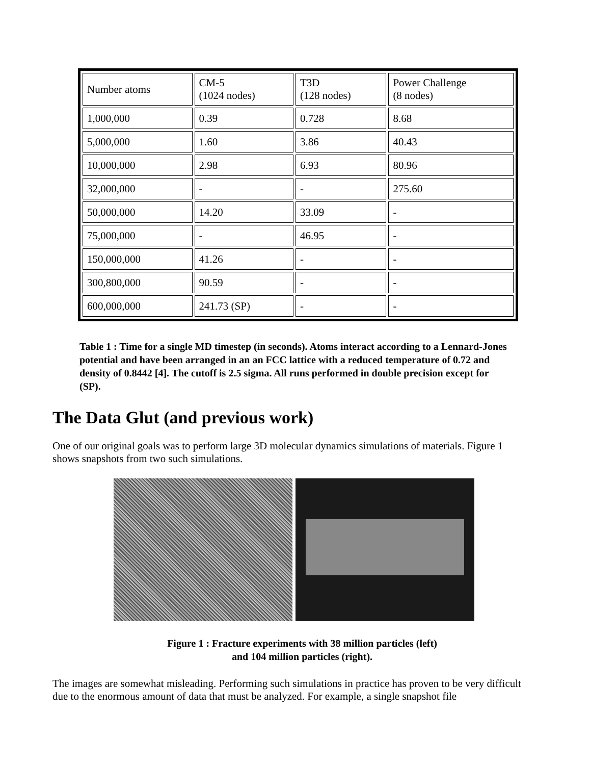| Number atoms | CM-5 (1024 nodes) | T3D (128 nodes) | Power Challenge (8 nodes) |
| 1,000,000 | 0.39 | 0.728 | 8.68 |
| 5,000,000 | 1.60 | 3.86 | 40.43 |
| 10,000,000 | 2.98 | 6.93 | 80.96 |
| 32,000,000 | - | - | 275.60 |
| 50,000,000 | 14.20 | 33.09 | - |
| 75,000,000 | - | 46.95 | - |
| 150,000,000 | 41.26 | - | - |
| 300,800,000 | 90.59 | - | - |
| 600,000,000 | 241.73 (SP) | - | - |
Table 1 : Time for a single MD timestep (in seconds). Atoms interact according to a Lennard-Jones potential and have been arranged in an an FCC lattice with a reduced temperature of 0.72 and density of 0.8442 [4]. The cutoff is 2.5 sigma. All runs performed in double precision except for (SP).
The Data Glut (and previous work)
One of our original goals was to perform large 3D molecular dynamics simulations of materials. Figure 1 shows snapshots from two such simulations.
Figure 1 : Fracture experiments with 38 million particles (left)
and 104 million particles (right).
The images are somewhat misleading. Performing such simulations in practice has proven to be very difficult due to the enormous amount of data that must be analyzed. For example, a single snapshot file